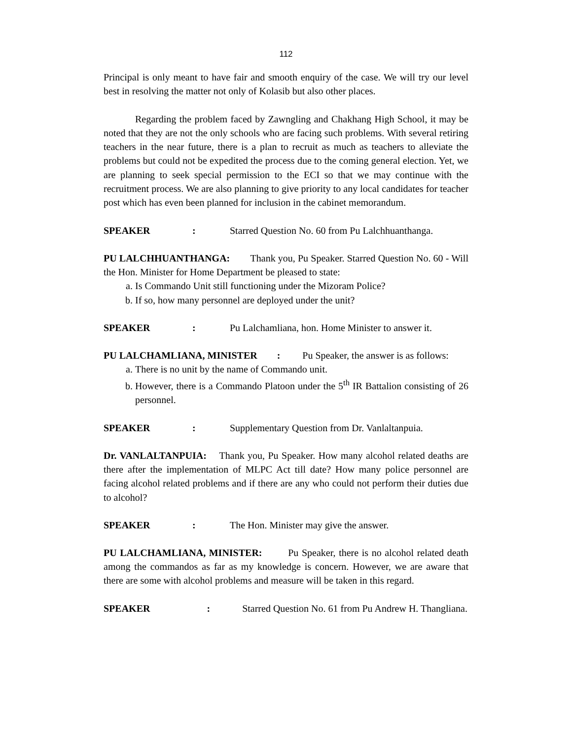112
Principal is only meant to have fair and smooth enquiry of the case. We will try our level best in resolving the matter not only of Kolasib but also other places.
Regarding the problem faced by Zawngling and Chakhang High School, it may be noted that they are not the only schools who are facing such problems. With several retiring teachers in the near future, there is a plan to recruit as much as teachers to alleviate the problems but could not be expedited the process due to the coming general election. Yet, we are planning to seek special permission to the ECI so that we may continue with the recruitment process. We are also planning to give priority to any local candidates for teacher post which has even been planned for inclusion in the cabinet memorandum.
SPEAKER: Starred Question No. 60 from Pu Lalchhuanthanga.
PU LALCHHUANTHANGA: Thank you, Pu Speaker. Starred Question No. 60 - Will the Hon. Minister for Home Department be pleased to state:
a. Is Commando Unit still functioning under the Mizoram Police?
b. If so, how many personnel are deployed under the unit?
SPEAKER: Pu Lalchamliana, hon. Home Minister to answer it.
PU LALCHAMLIANA, MINISTER : Pu Speaker, the answer is as follows:
a. There is no unit by the name of Commando unit.
b. However, there is a Commando Platoon under the 5<sup>th</sup> IR Battalion consisting of 26 personnel.
SPEAKER: Supplementary Question from Dr. Vanlaltanpuia.
Dr. VANLALTANPUIA: Thank you, Pu Speaker. How many alcohol related deaths are there after the implementation of MLPC Act till date? How many police personnel are facing alcohol related problems and if there are any who could not perform their duties due to alcohol?
SPEAKER: The Hon. Minister may give the answer.
PU LALCHAMLIANA, MINISTER: Pu Speaker, there is no alcohol related death among the commandos as far as my knowledge is concern. However, we are aware that there are some with alcohol problems and measure will be taken in this regard.
SPEAKER : Starred Question No. 61 from Pu Andrew H. Thangliana.